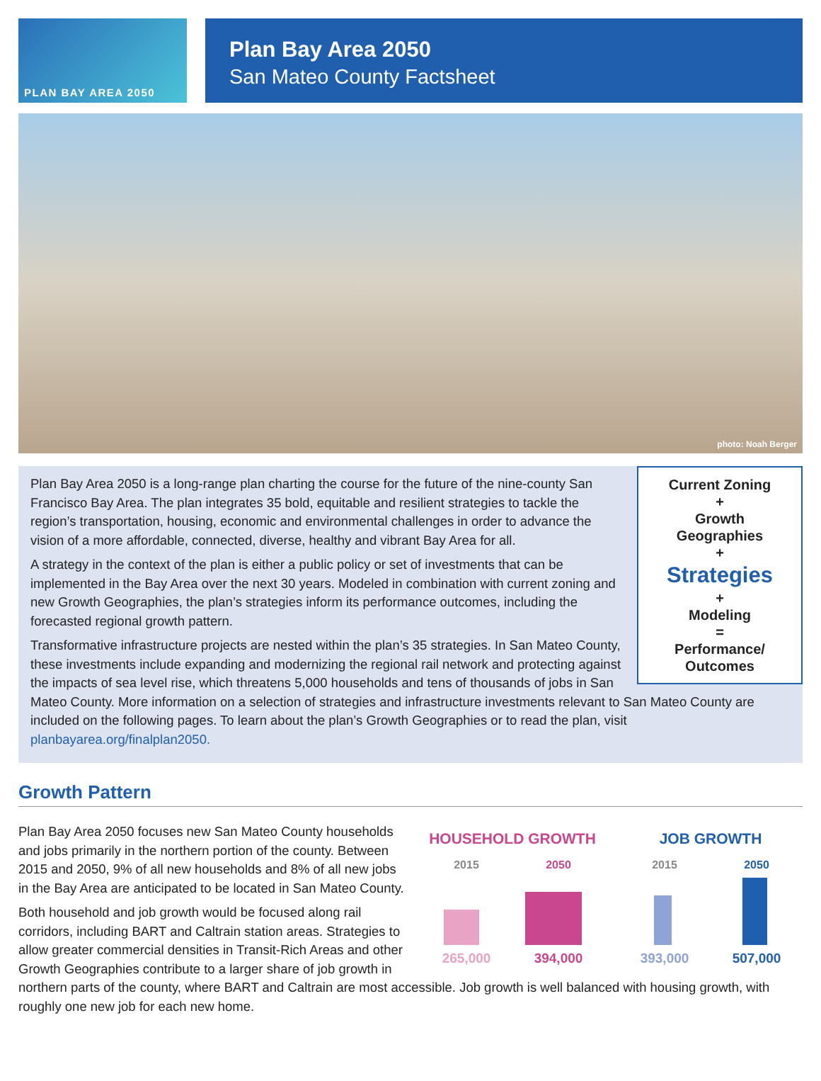PLAN BAY AREA 2050
Plan Bay Area 2050
San Mateo County Factsheet
photo: Noah Berger
Current Zoning
+
Growth
Geographies
+
Strategies
+
Modeling
=
Performance/
Outcomes
Plan Bay Area 2050 is a long-range plan charting the course for the future of the nine-county San Francisco Bay Area. The plan integrates 35 bold, equitable and resilient strategies to tackle the region’s transportation, housing, economic and environmental challenges in order to advance the vision of a more affordable, connected, diverse, healthy and vibrant Bay Area for all.
A strategy in the context of the plan is either a public policy or set of investments that can be implemented in the Bay Area over the next 30 years. Modeled in combination with current zoning and new Growth Geographies, the plan’s strategies inform its performance outcomes, including the forecasted regional growth pattern.
Transformative infrastructure projects are nested within the plan’s 35 strategies. In San Mateo County, these investments include expanding and modernizing the regional rail network and protecting against the impacts of sea level rise, which threatens 5,000 households and tens of thousands of jobs in San Mateo County. More information on a selection of strategies and infrastructure investments relevant to San Mateo County are included on the following pages. To learn about the plan’s Growth Geographies or to read the plan, visit planbayarea.org/finalplan2050.
Growth Pattern
HOUSEHOLD GROWTH
2015 2050
265,000 394,000
JOB GROWTH
2015 2050
393,000 507,000
Plan Bay Area 2050 focuses new San Mateo County households and jobs primarily in the northern portion of the county. Between 2015 and 2050, 9% of all new households and 8% of all new jobs in the Bay Area are anticipated to be located in San Mateo County.
Both household and job growth would be focused along rail corridors, including BART and Caltrain station areas. Strategies to allow greater commercial densities in Transit-Rich Areas and other Growth Geographies contribute to a larger share of job growth in northern parts of the county, where BART and Caltrain are most accessible. Job growth is well balanced with housing growth, with roughly one new job for each new home.